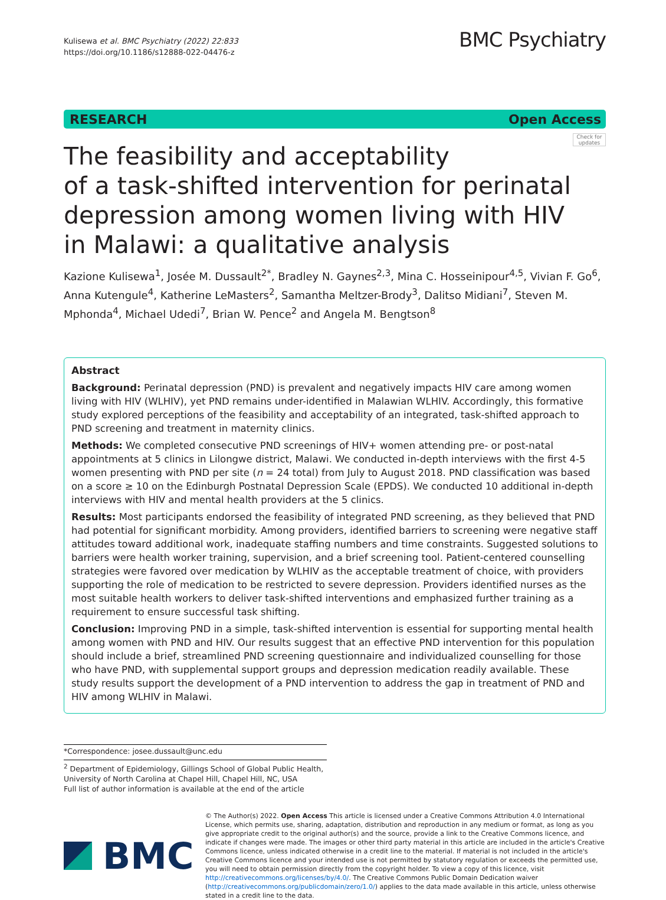Kulisewa et al. BMC Psychiatry (2022) 22:833
https://doi.org/10.1186/s12888-022-04476-z
BMC Psychiatry
RESEARCH Open Access
Check for updates
The feasibility and acceptability
of a task-shifted intervention for perinatal
depression among women living with HIV
in Malawi: a qualitative analysis
Kazione Kulisewa<sup>1</sup>, Josée M. Dussault<sup>2*</sup>, Bradley N. Gaynes<sup>2,3</sup>, Mina C. Hosseinipour<sup>4,5</sup>, Vivian F. Go<sup>6</sup>, Anna Kutengule<sup>4</sup>, Katherine LeMasters<sup>2</sup>, Samantha Meltzer-Brody<sup>3</sup>, Dalitso Midiani<sup>7</sup>, Steven M. Mphonda<sup>4</sup>, Michael Udedi<sup>7</sup>, Brian W. Pence<sup>2</sup> and Angela M. Bengtson<sup>8</sup>
Abstract
Background: Perinatal depression (PND) is prevalent and negatively impacts HIV care among women living with HIV (WLHIV), yet PND remains under-identified in Malawian WLHIV. Accordingly, this formative study explored perceptions of the feasibility and acceptability of an integrated, task-shifted approach to PND screening and treatment in maternity clinics.
Methods: We completed consecutive PND screenings of HIV+ women attending pre- or post-natal appointments at 5 clinics in Lilongwe district, Malawi. We conducted in-depth interviews with the first 4-5 women presenting with PND per site (n = 24 total) from July to August 2018. PND classification was based on a score ≥ 10 on the Edinburgh Postnatal Depression Scale (EPDS). We conducted 10 additional in-depth interviews with HIV and mental health providers at the 5 clinics.
Results: Most participants endorsed the feasibility of integrated PND screening, as they believed that PND had potential for significant morbidity. Among providers, identified barriers to screening were negative staff attitudes toward additional work, inadequate staffing numbers and time constraints. Suggested solutions to barriers were health worker training, supervision, and a brief screening tool. Patient-centered counselling strategies were favored over medication by WLHIV as the acceptable treatment of choice, with providers supporting the role of medication to be restricted to severe depression. Providers identified nurses as the most suitable health workers to deliver task-shifted interventions and emphasized further training as a requirement to ensure successful task shifting.
Conclusion: Improving PND in a simple, task-shifted intervention is essential for supporting mental health among women with PND and HIV. Our results suggest that an effective PND intervention for this population should include a brief, streamlined PND screening questionnaire and individualized counselling for those who have PND, with supplemental support groups and depression medication readily available. These study results support the development of a PND intervention to address the gap in treatment of PND and HIV among WLHIV in Malawi.
*Correspondence: josee.dussault@unc.edu
<sup>2</sup> Department of Epidemiology, Gillings School of Global Public Health, University of North Carolina at Chapel Hill, Chapel Hill, NC, USA
Full list of author information is available at the end of the article
BMC
© The Author(s) 2022. Open Access This article is licensed under a Creative Commons Attribution 4.0 International License, which permits use, sharing, adaptation, distribution and reproduction in any medium or format, as long as you give appropriate credit to the original author(s) and the source, provide a link to the Creative Commons licence, and indicate if changes were made. The images or other third party material in this article are included in the article's Creative Commons licence, unless indicated otherwise in a credit line to the material. If material is not included in the article's Creative Commons licence and your intended use is not permitted by statutory regulation or exceeds the permitted use, you will need to obtain permission directly from the copyright holder. To view a copy of this licence, visit http://creativecommons.org/licenses/by/4.0/. The Creative Commons Public Domain Dedication waiver (http://creativecommons.org/publicdomain/zero/1.0/) applies to the data made available in this article, unless otherwise stated in a credit line to the data.